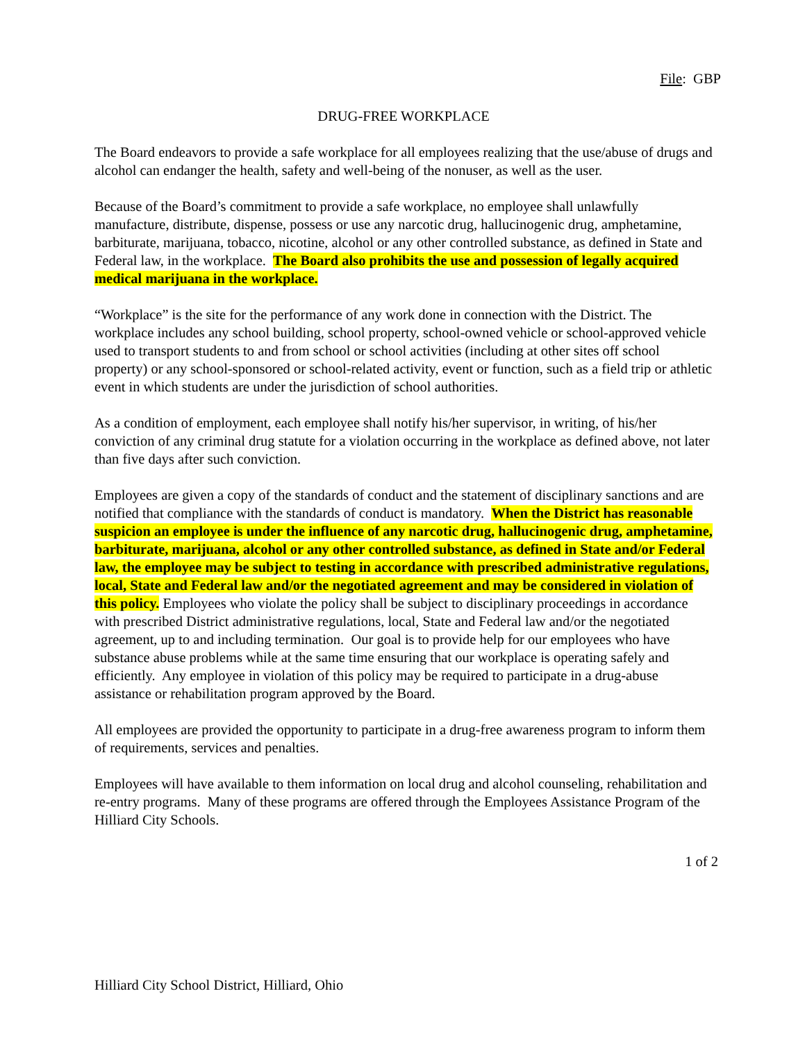File: GBP
DRUG-FREE WORKPLACE
The Board endeavors to provide a safe workplace for all employees realizing that the use/abuse of drugs and alcohol can endanger the health, safety and well-being of the nonuser, as well as the user.
Because of the Board’s commitment to provide a safe workplace, no employee shall unlawfully manufacture, distribute, dispense, possess or use any narcotic drug, hallucinogenic drug, amphetamine, barbiturate, marijuana, tobacco, nicotine, alcohol or any other controlled substance, as defined in State and Federal law, in the workplace. The Board also prohibits the use and possession of legally acquired medical marijuana in the workplace.
“Workplace” is the site for the performance of any work done in connection with the District. The workplace includes any school building, school property, school-owned vehicle or school-approved vehicle used to transport students to and from school or school activities (including at other sites off school property) or any school-sponsored or school-related activity, event or function, such as a field trip or athletic event in which students are under the jurisdiction of school authorities.
As a condition of employment, each employee shall notify his/her supervisor, in writing, of his/her conviction of any criminal drug statute for a violation occurring in the workplace as defined above, not later than five days after such conviction.
Employees are given a copy of the standards of conduct and the statement of disciplinary sanctions and are notified that compliance with the standards of conduct is mandatory. When the District has reasonable suspicion an employee is under the influence of any narcotic drug, hallucinogenic drug, amphetamine, barbiturate, marijuana, alcohol or any other controlled substance, as defined in State and/or Federal law, the employee may be subject to testing in accordance with prescribed administrative regulations, local, State and Federal law and/or the negotiated agreement and may be considered in violation of this policy. Employees who violate the policy shall be subject to disciplinary proceedings in accordance with prescribed District administrative regulations, local, State and Federal law and/or the negotiated agreement, up to and including termination. Our goal is to provide help for our employees who have substance abuse problems while at the same time ensuring that our workplace is operating safely and efficiently. Any employee in violation of this policy may be required to participate in a drug-abuse assistance or rehabilitation program approved by the Board.
All employees are provided the opportunity to participate in a drug-free awareness program to inform them of requirements, services and penalties.
Employees will have available to them information on local drug and alcohol counseling, rehabilitation and re-entry programs. Many of these programs are offered through the Employees Assistance Program of the Hilliard City Schools.
1 of 2
Hilliard City School District, Hilliard, Ohio